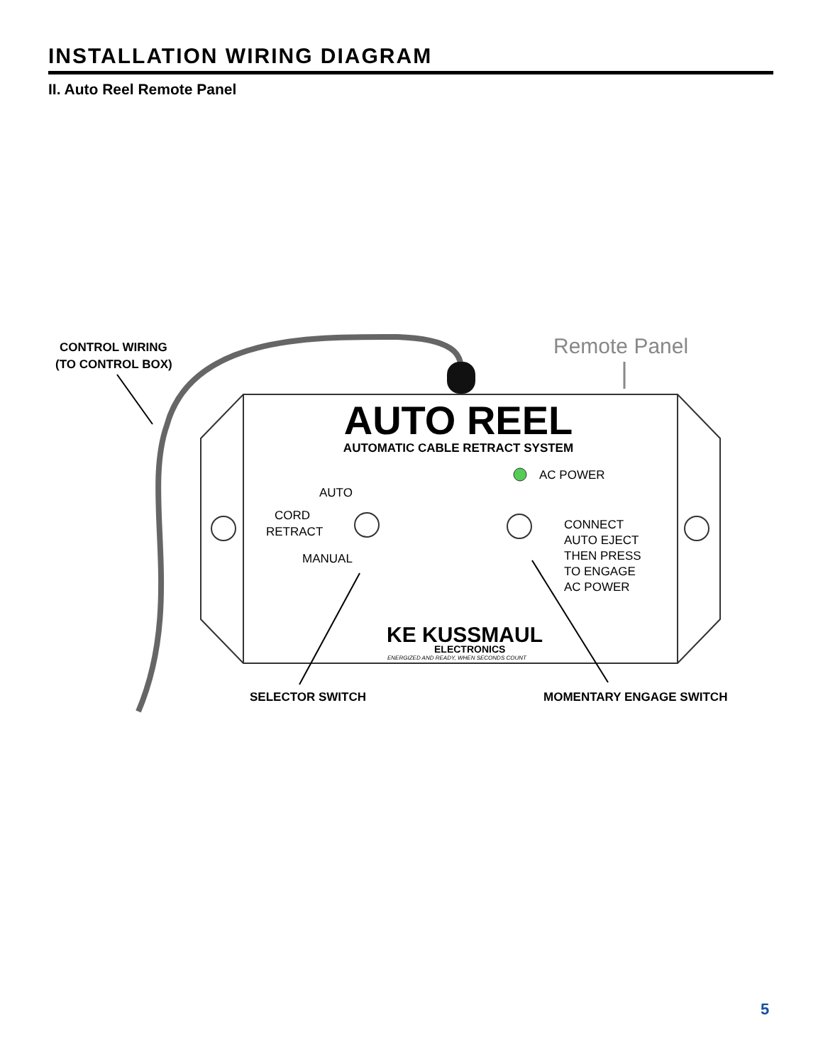INSTALLATION WIRING DIAGRAM
II. Auto Reel Remote Panel
AUTO REEL
AUTOMATIC CABLE RETRACT SYSTEM
AC POWER
AUTO
CORD
RETRACT
MANUAL
CONNECT
AUTO EJECT
THEN PRESS
TO ENGAGE
AC POWER
KE KUSSMAUL
ELECTRONICS
ENERGIZED AND READY, WHEN SECONDS COUNT
CONTROL WIRING
(TO CONTROL BOX)
Remote Panel
SELECTOR SWITCH
MOMENTARY ENGAGE SWITCH
5